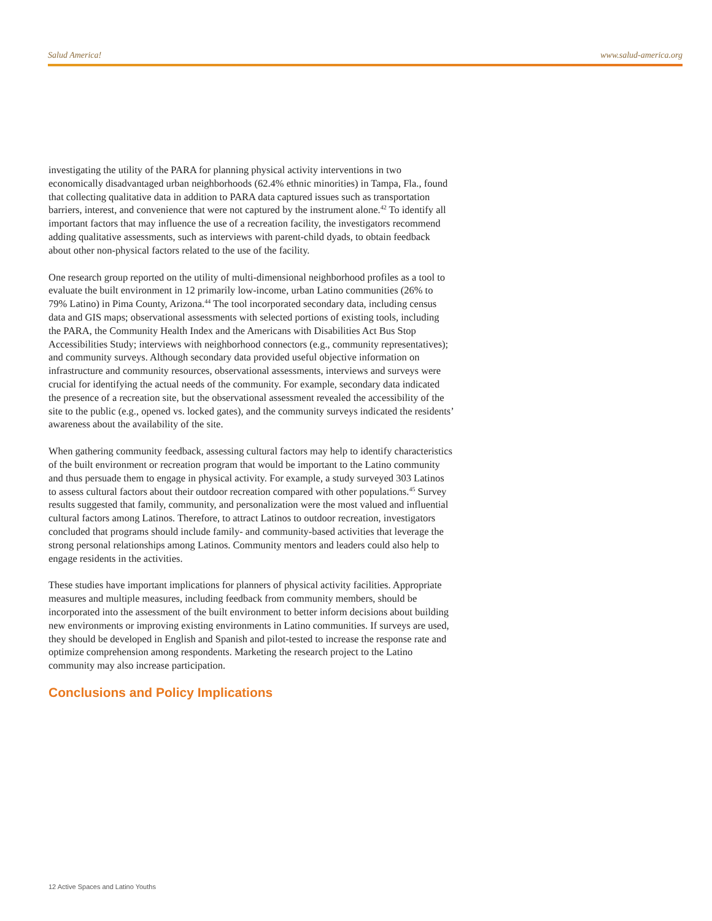Salud America! www.salud-america.org
investigating the utility of the PARA for planning physical activity interventions in two economically disadvantaged urban neighborhoods (62.4% ethnic minorities) in Tampa, Fla., found that collecting qualitative data in addition to PARA data captured issues such as transportation barriers, interest, and convenience that were not captured by the instrument alone.<sup>42</sup> To identify all important factors that may influence the use of a recreation facility, the investigators recommend adding qualitative assessments, such as interviews with parent-child dyads, to obtain feedback about other non-physical factors related to the use of the facility.
One research group reported on the utility of multi-dimensional neighborhood profiles as a tool to evaluate the built environment in 12 primarily low-income, urban Latino communities (26% to 79% Latino) in Pima County, Arizona.<sup>44</sup> The tool incorporated secondary data, including census data and GIS maps; observational assessments with selected portions of existing tools, including the PARA, the Community Health Index and the Americans with Disabilities Act Bus Stop Accessibilities Study; interviews with neighborhood connectors (e.g., community representatives); and community surveys. Although secondary data provided useful objective information on infrastructure and community resources, observational assessments, interviews and surveys were crucial for identifying the actual needs of the community. For example, secondary data indicated the presence of a recreation site, but the observational assessment revealed the accessibility of the site to the public (e.g., opened vs. locked gates), and the community surveys indicated the residents’ awareness about the availability of the site.
When gathering community feedback, assessing cultural factors may help to identify characteristics of the built environment or recreation program that would be important to the Latino community and thus persuade them to engage in physical activity. For example, a study surveyed 303 Latinos to assess cultural factors about their outdoor recreation compared with other populations.<sup>45</sup> Survey results suggested that family, community, and personalization were the most valued and influential cultural factors among Latinos. Therefore, to attract Latinos to outdoor recreation, investigators concluded that programs should include family- and community-based activities that leverage the strong personal relationships among Latinos. Community mentors and leaders could also help to engage residents in the activities.
These studies have important implications for planners of physical activity facilities. Appropriate measures and multiple measures, including feedback from community members, should be incorporated into the assessment of the built environment to better inform decisions about building new environments or improving existing environments in Latino communities. If surveys are used, they should be developed in English and Spanish and pilot-tested to increase the response rate and optimize comprehension among respondents. Marketing the research project to the Latino community may also increase participation.
Conclusions and Policy Implications
12 Active Spaces and Latino Youths